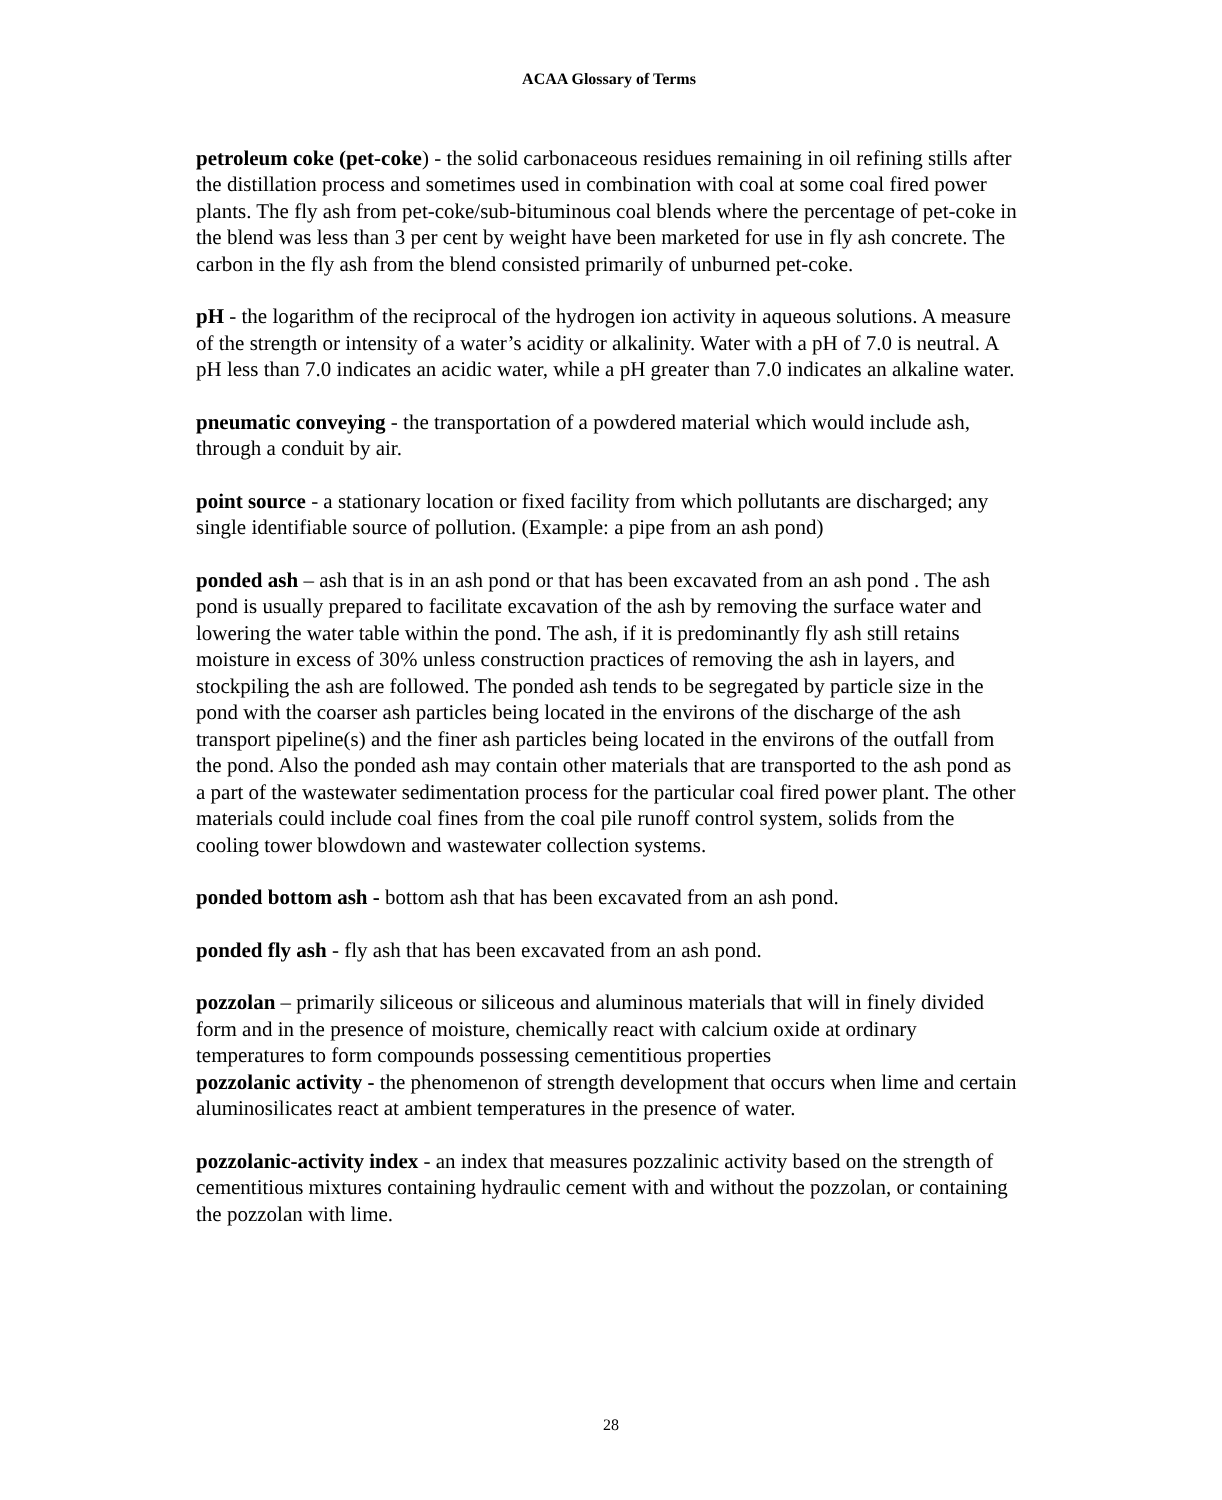ACAA Glossary of Terms
petroleum coke (pet-coke) - the solid carbonaceous residues remaining in oil refining stills after the distillation process and sometimes used in combination with coal at some coal fired power plants. The fly ash from pet-coke/sub-bituminous coal blends where the percentage of pet-coke in the blend was less than 3 per cent by weight have been marketed for use in fly ash concrete. The carbon in the fly ash from the blend consisted primarily of unburned pet-coke.
pH - the logarithm of the reciprocal of the hydrogen ion activity in aqueous solutions. A measure of the strength or intensity of a water’s acidity or alkalinity. Water with a pH of 7.0 is neutral. A pH less than 7.0 indicates an acidic water, while a pH greater than 7.0 indicates an alkaline water.
pneumatic conveying - the transportation of a powdered material which would include ash, through a conduit by air.
point source - a stationary location or fixed facility from which pollutants are discharged; any single identifiable source of pollution. (Example: a pipe from an ash pond)
ponded ash – ash that is in an ash pond or that has been excavated from an ash pond . The ash pond is usually prepared to facilitate excavation of the ash by removing the surface water and lowering the water table within the pond. The ash, if it is predominantly fly ash still retains moisture in excess of 30% unless construction practices of removing the ash in layers, and stockpiling the ash are followed. The ponded ash tends to be segregated by particle size in the pond with the coarser ash particles being located in the environs of the discharge of the ash transport pipeline(s) and the finer ash particles being located in the environs of the outfall from the pond. Also the ponded ash may contain other materials that are transported to the ash pond as a part of the wastewater sedimentation process for the particular coal fired power plant. The other materials could include coal fines from the coal pile runoff control system, solids from the cooling tower blowdown and wastewater collection systems.
ponded bottom ash - bottom ash that has been excavated from an ash pond.
ponded fly ash - fly ash that has been excavated from an ash pond.
pozzolan – primarily siliceous or siliceous and aluminous materials that will in finely divided form and in the presence of moisture, chemically react with calcium oxide at ordinary temperatures to form compounds possessing cementitious properties
pozzolanic activity - the phenomenon of strength development that occurs when lime and certain aluminosilicates react at ambient temperatures in the presence of water.
pozzolanic-activity index - an index that measures pozzalinic activity based on the strength of cementitious mixtures containing hydraulic cement with and without the pozzolan, or containing the pozzolan with lime.
28